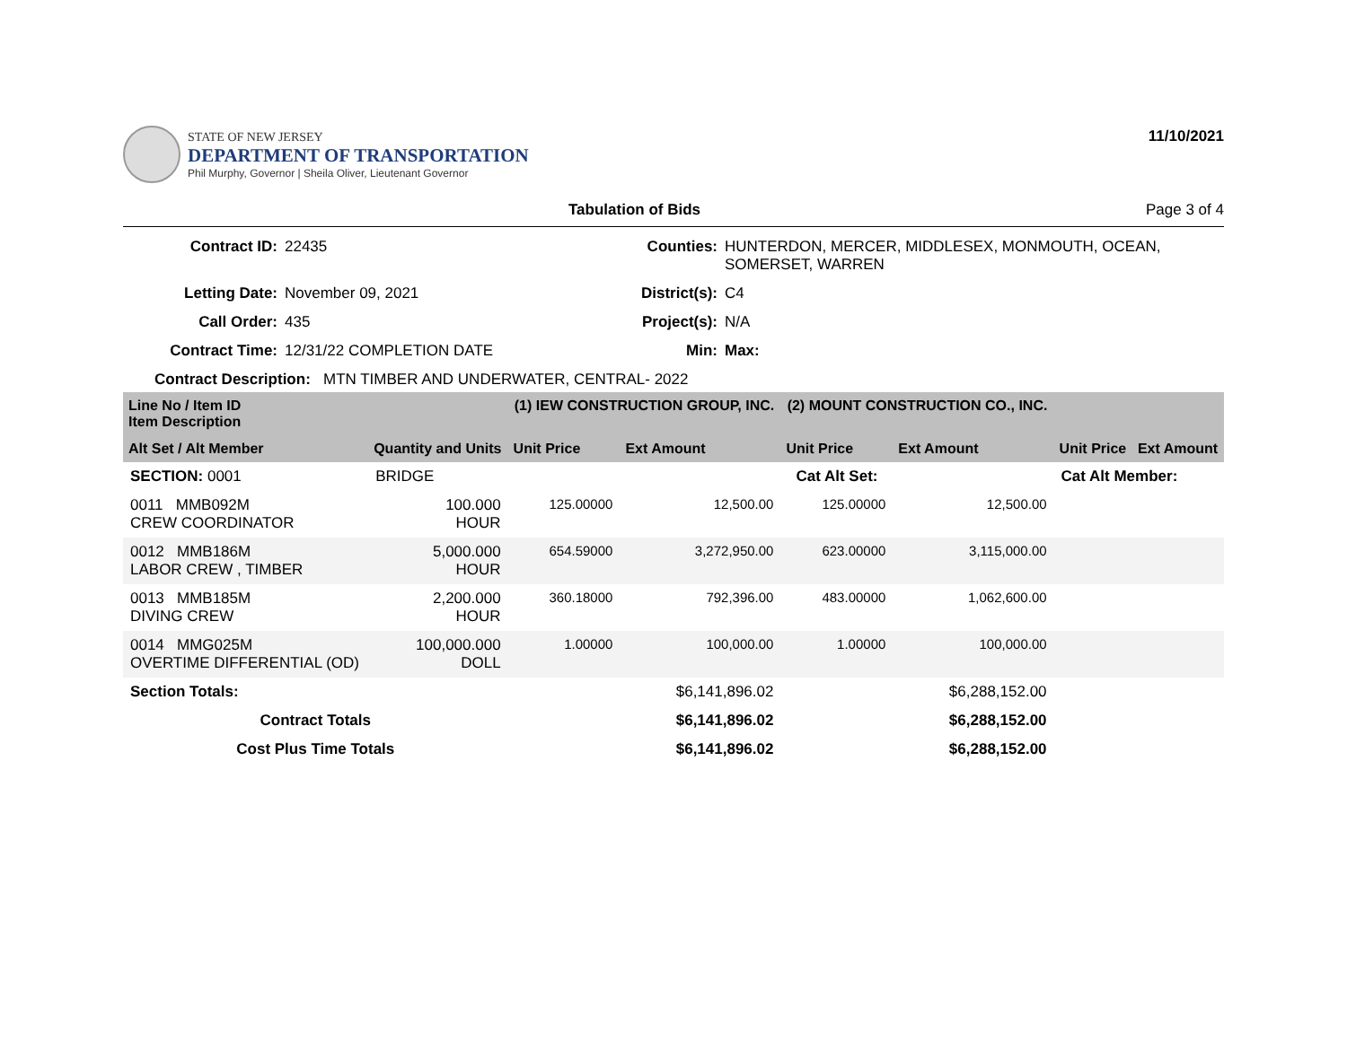STATE OF NEW JERSEY
DEPARTMENT OF TRANSPORTATION
Phil Murphy, Governor | Sheila Oliver, Lieutenant Governor
11/10/2021
Tabulation of Bids Page 3 of 4
Contract ID: 22435 Counties: HUNTERDON, MERCER, MIDDLESEX, MONMOUTH, OCEAN, SOMERSET, WARREN Letting Date: November 09, 2021 District(s): C4 Call Order: 435 Project(s): N/A Contract Time: 12/31/22 COMPLETION DATE Min: Max:
Contract Description: MTN TIMBER AND UNDERWATER, CENTRAL- 2022
| Line No / Item ID Item Description | | (1) IEW CONSTRUCTION GROUP, INC. | | (2) MOUNT CONSTRUCTION CO., INC. | | | |
| Alt Set / Alt Member | Quantity and Units | Unit Price | Ext Amount | Unit Price | Ext Amount | Unit Price | Ext Amount |
| SECTION: 0001 | BRIDGE | | Cat Alt Set: | | | Cat Alt Member: | |
| 0011 MMB092M CREW COORDINATOR | 100.000 HOUR | 125.00000 | 12,500.00 | 125.00000 | 12,500.00 | | |
| 0012 MMB186M LABOR CREW , TIMBER | 5,000.000 HOUR | 654.59000 | 3,272,950.00 | 623.00000 | 3,115,000.00 | | |
| 0013 MMB185M DIVING CREW | 2,200.000 HOUR | 360.18000 | 792,396.00 | 483.00000 | 1,062,600.00 | | |
| 0014 MMG025M OVERTIME DIFFERENTIAL (OD) | 100,000.000 DOLL | 1.00000 | 100,000.00 | 1.00000 | 100,000.00 | | |
| Section Totals: | | | $6,141,896.02 | | $6,288,152.00 | | |
| Contract Totals | | | $6,141,896.02 | | $6,288,152.00 | | |
| Cost Plus Time Totals | | | $6,141,896.02 | | $6,288,152.00 | | |